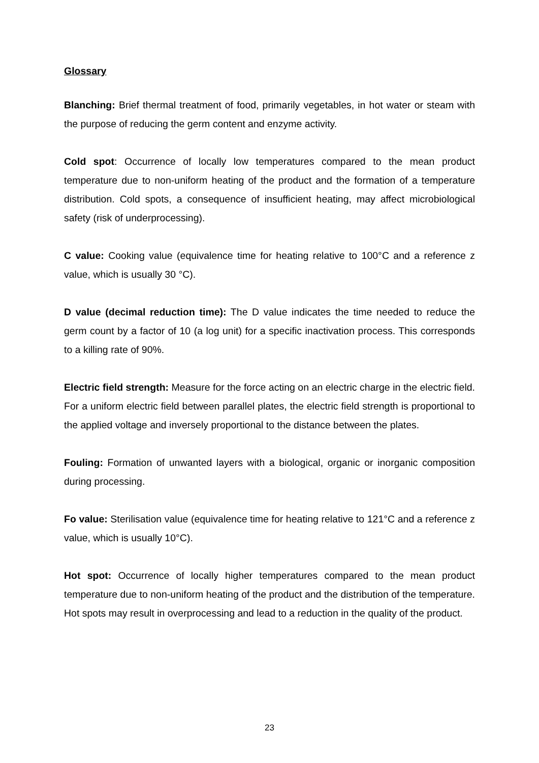Glossary
Blanching: Brief thermal treatment of food, primarily vegetables, in hot water or steam with the purpose of reducing the germ content and enzyme activity.
Cold spot: Occurrence of locally low temperatures compared to the mean product temperature due to non-uniform heating of the product and the formation of a temperature distribution. Cold spots, a consequence of insufficient heating, may affect microbiological safety (risk of underprocessing).
C value: Cooking value (equivalence time for heating relative to 100°C and a reference z value, which is usually 30 °C).
D value (decimal reduction time): The D value indicates the time needed to reduce the germ count by a factor of 10 (a log unit) for a specific inactivation process. This corresponds to a killing rate of 90%.
Electric field strength: Measure for the force acting on an electric charge in the electric field. For a uniform electric field between parallel plates, the electric field strength is proportional to the applied voltage and inversely proportional to the distance between the plates.
Fouling: Formation of unwanted layers with a biological, organic or inorganic composition during processing.
Fo value: Sterilisation value (equivalence time for heating relative to 121°C and a reference z value, which is usually 10°C).
Hot spot: Occurrence of locally higher temperatures compared to the mean product temperature due to non-uniform heating of the product and the distribution of the temperature. Hot spots may result in overprocessing and lead to a reduction in the quality of the product.
23